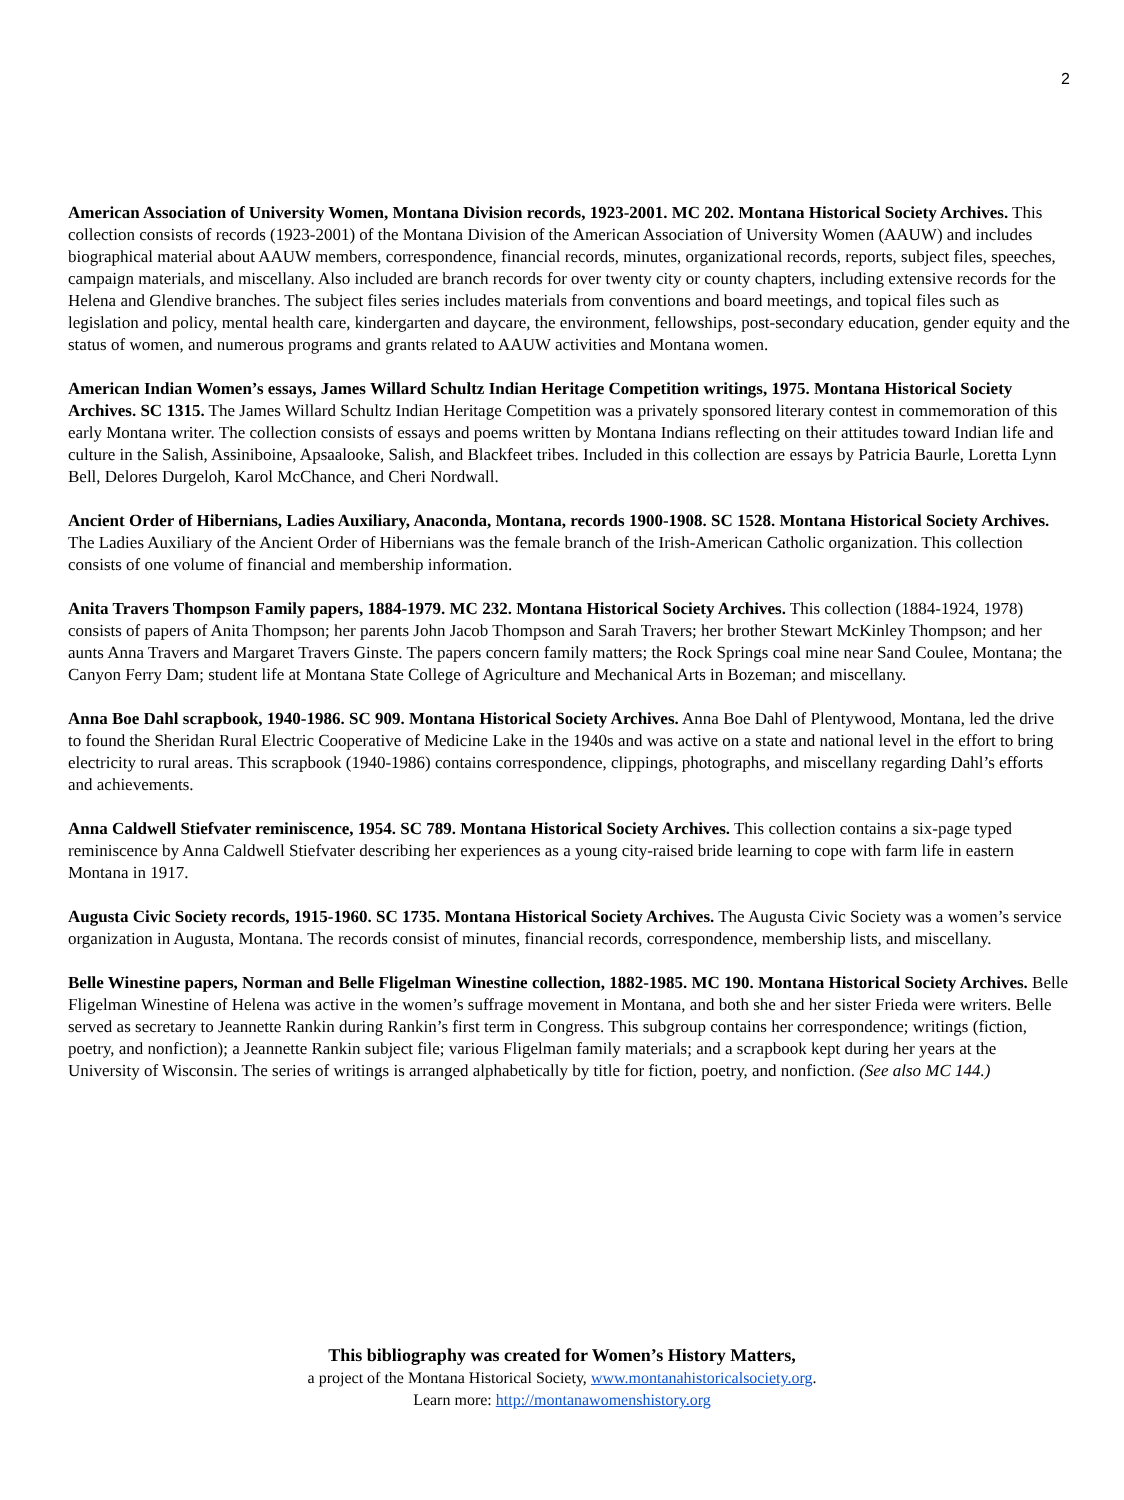2
American Association of University Women, Montana Division records, 1923-2001. MC 202. Montana Historical Society Archives. This collection consists of records (1923-2001) of the Montana Division of the American Association of University Women (AAUW) and includes biographical material about AAUW members, correspondence, financial records, minutes, organizational records, reports, subject files, speeches, campaign materials, and miscellany. Also included are branch records for over twenty city or county chapters, including extensive records for the Helena and Glendive branches. The subject files series includes materials from conventions and board meetings, and topical files such as legislation and policy, mental health care, kindergarten and daycare, the environment, fellowships, post-secondary education, gender equity and the status of women, and numerous programs and grants related to AAUW activities and Montana women.
American Indian Women’s essays, James Willard Schultz Indian Heritage Competition writings, 1975. Montana Historical Society Archives. SC 1315. The James Willard Schultz Indian Heritage Competition was a privately sponsored literary contest in commemoration of this early Montana writer. The collection consists of essays and poems written by Montana Indians reflecting on their attitudes toward Indian life and culture in the Salish, Assiniboine, Apsaalooke, Salish, and Blackfeet tribes. Included in this collection are essays by Patricia Baurle, Loretta Lynn Bell, Delores Durgeloh, Karol McChance, and Cheri Nordwall.
Ancient Order of Hibernians, Ladies Auxiliary, Anaconda, Montana, records 1900-1908. SC 1528. Montana Historical Society Archives. The Ladies Auxiliary of the Ancient Order of Hibernians was the female branch of the Irish-American Catholic organization. This collection consists of one volume of financial and membership information.
Anita Travers Thompson Family papers, 1884-1979. MC 232. Montana Historical Society Archives. This collection (1884-1924, 1978) consists of papers of Anita Thompson; her parents John Jacob Thompson and Sarah Travers; her brother Stewart McKinley Thompson; and her aunts Anna Travers and Margaret Travers Ginste. The papers concern family matters; the Rock Springs coal mine near Sand Coulee, Montana; the Canyon Ferry Dam; student life at Montana State College of Agriculture and Mechanical Arts in Bozeman; and miscellany.
Anna Boe Dahl scrapbook, 1940-1986. SC 909. Montana Historical Society Archives. Anna Boe Dahl of Plentywood, Montana, led the drive to found the Sheridan Rural Electric Cooperative of Medicine Lake in the 1940s and was active on a state and national level in the effort to bring electricity to rural areas. This scrapbook (1940-1986) contains correspondence, clippings, photographs, and miscellany regarding Dahl’s efforts and achievements.
Anna Caldwell Stiefvater reminiscence, 1954. SC 789. Montana Historical Society Archives. This collection contains a six-page typed reminiscence by Anna Caldwell Stiefvater describing her experiences as a young city-raised bride learning to cope with farm life in eastern Montana in 1917.
Augusta Civic Society records, 1915-1960. SC 1735. Montana Historical Society Archives. The Augusta Civic Society was a women’s service organization in Augusta, Montana. The records consist of minutes, financial records, correspondence, membership lists, and miscellany.
Belle Winestine papers, Norman and Belle Fligelman Winestine collection, 1882-1985. MC 190. Montana Historical Society Archives. Belle Fligelman Winestine of Helena was active in the women’s suffrage movement in Montana, and both she and her sister Frieda were writers. Belle served as secretary to Jeannette Rankin during Rankin’s first term in Congress. This subgroup contains her correspondence; writings (fiction, poetry, and nonfiction); a Jeannette Rankin subject file; various Fligelman family materials; and a scrapbook kept during her years at the University of Wisconsin. The series of writings is arranged alphabetically by title for fiction, poetry, and nonfiction. (See also MC 144.)
This bibliography was created for Women’s History Matters,
a project of the Montana Historical Society, www.montanahistoricalsociety.org.
Learn more: http://montanawomenshistory.org